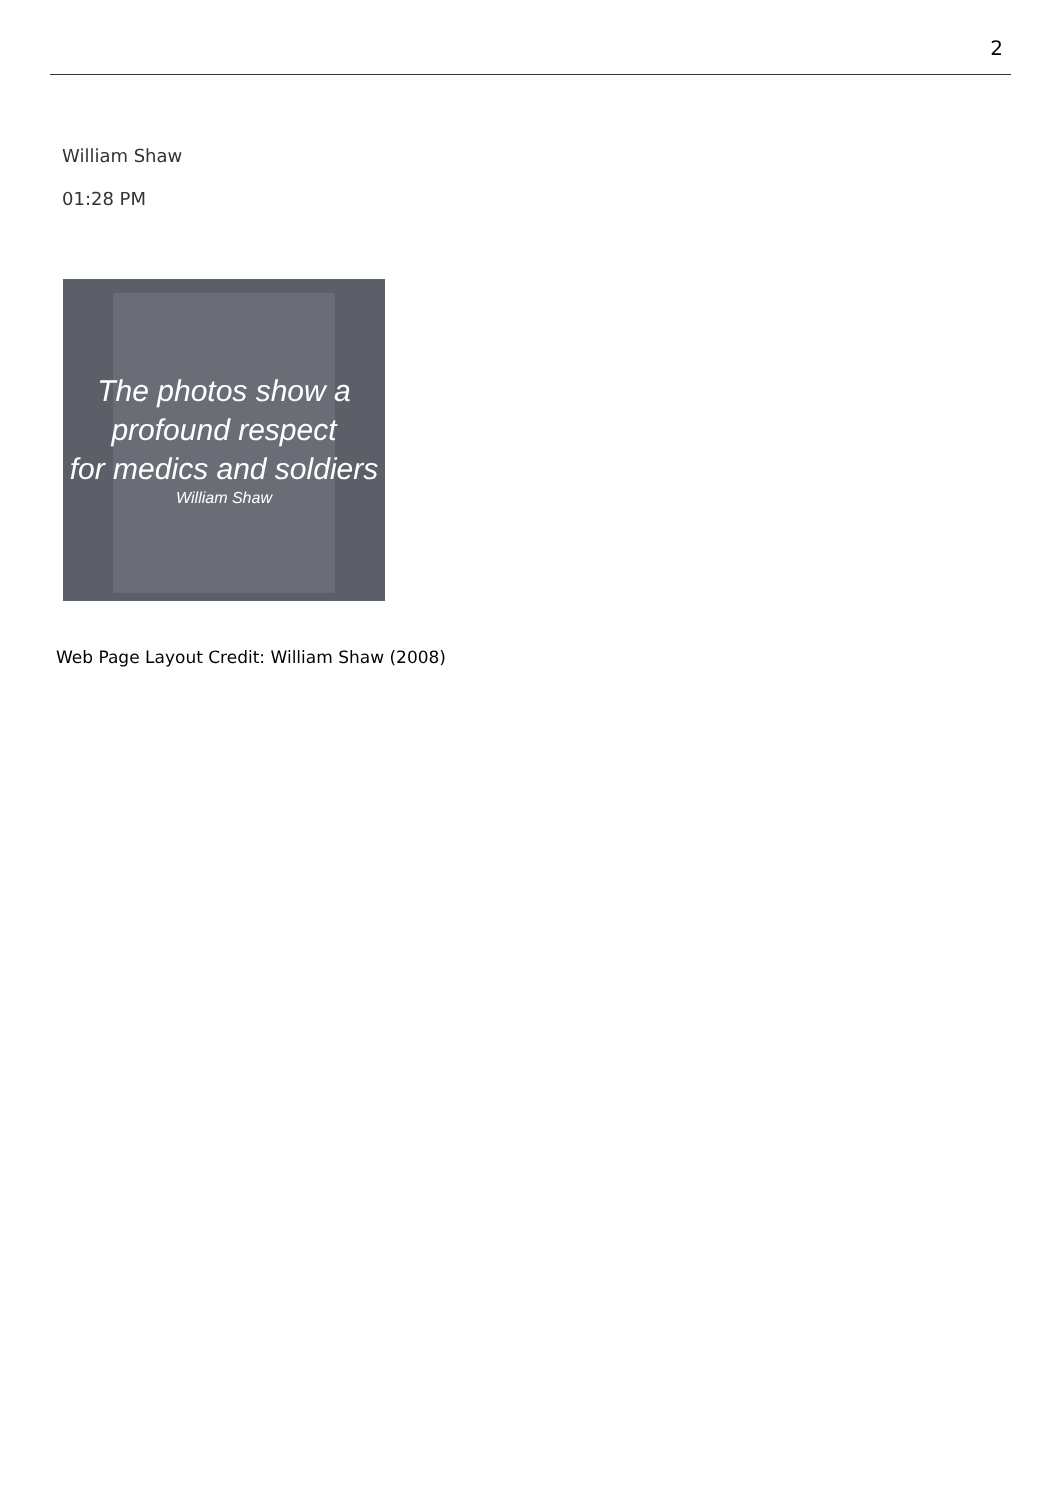2
William Shaw
01:28 PM
The photos show a
profound respect
for medics and soldiers
William Shaw
Web Page Layout Credit: William Shaw (2008)